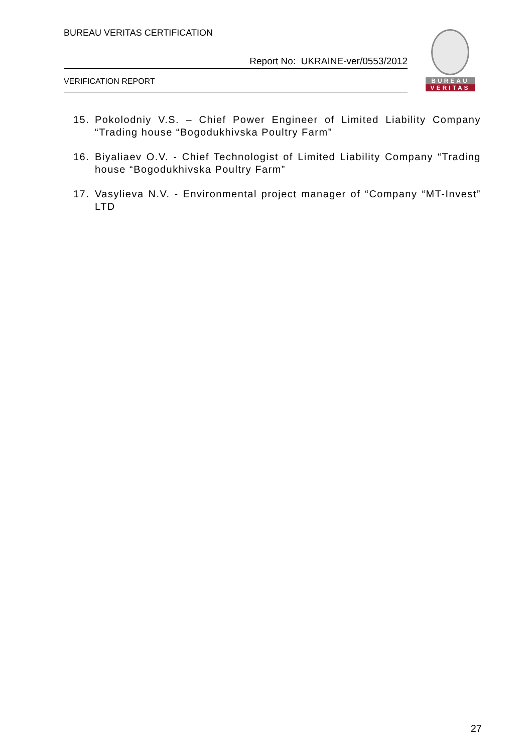BUREAU VERITAS CERTIFICATION
Report No: UKRAINE-ver/0553/2012
VERIFICATION REPORT
BUREAU
VERITAS
15. Pokolodniy V.S. – Chief Power Engineer of Limited Liability Company “Trading house “Bogodukhivska Poultry Farm”
16. Biyaliaev O.V. - Chief Technologist of Limited Liability Company “Trading house “Bogodukhivska Poultry Farm”
17. Vasylieva N.V. - Environmental project manager of “Company “MT-Invest” LTD
27